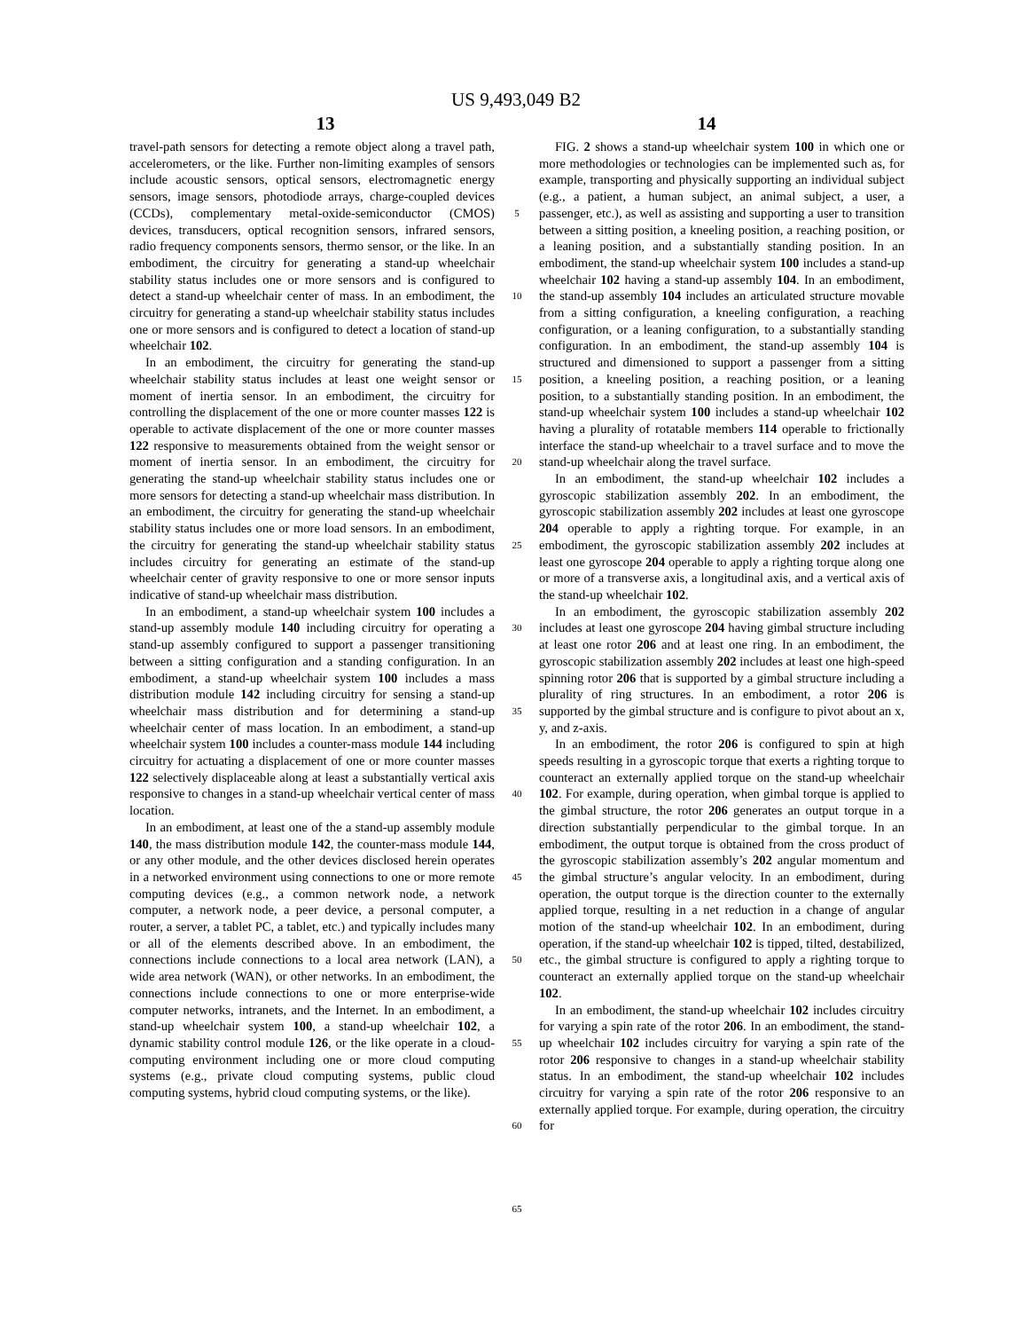US 9,493,049 B2
13 14
travel-path sensors for detecting a remote object along a travel path, accelerometers, or the like. Further non-limiting examples of sensors include acoustic sensors, optical sensors, electromagnetic energy sensors, image sensors, photodiode arrays, charge-coupled devices (CCDs), complementary metal-oxide-semiconductor (CMOS) devices, transducers, optical recognition sensors, infrared sensors, radio frequency components sensors, thermo sensor, or the like. In an embodiment, the circuitry for generating a stand-up wheelchair stability status includes one or more sensors and is configured to detect a stand-up wheelchair center of mass. In an embodiment, the circuitry for generating a stand-up wheelchair stability status includes one or more sensors and is configured to detect a location of stand-up wheelchair 102.
In an embodiment, the circuitry for generating the stand-up wheelchair stability status includes at least one weight sensor or moment of inertia sensor. In an embodiment, the circuitry for controlling the displacement of the one or more counter masses 122 is operable to activate displacement of the one or more counter masses 122 responsive to measurements obtained from the weight sensor or moment of inertia sensor. In an embodiment, the circuitry for generating the stand-up wheelchair stability status includes one or more sensors for detecting a stand-up wheelchair mass distribution. In an embodiment, the circuitry for generating the stand-up wheelchair stability status includes one or more load sensors. In an embodiment, the circuitry for generating the stand-up wheelchair stability status includes circuitry for generating an estimate of the stand-up wheelchair center of gravity responsive to one or more sensor inputs indicative of stand-up wheelchair mass distribution.
In an embodiment, a stand-up wheelchair system 100 includes a stand-up assembly module 140 including circuitry for operating a stand-up assembly configured to support a passenger transitioning between a sitting configuration and a standing configuration. In an embodiment, a stand-up wheelchair system 100 includes a mass distribution module 142 including circuitry for sensing a stand-up wheelchair mass distribution and for determining a stand-up wheelchair center of mass location. In an embodiment, a stand-up wheelchair system 100 includes a counter-mass module 144 including circuitry for actuating a displacement of one or more counter masses 122 selectively displaceable along at least a substantially vertical axis responsive to changes in a stand-up wheelchair vertical center of mass location.
In an embodiment, at least one of the a stand-up assembly module 140, the mass distribution module 142, the counter-mass module 144, or any other module, and the other devices disclosed herein operates in a networked environment using connections to one or more remote computing devices (e.g., a common network node, a network computer, a network node, a peer device, a personal computer, a router, a server, a tablet PC, a tablet, etc.) and typically includes many or all of the elements described above. In an embodiment, the connections include connections to a local area network (LAN), a wide area network (WAN), or other networks. In an embodiment, the connections include connections to one or more enterprise-wide computer networks, intranets, and the Internet. In an embodiment, a stand-up wheelchair system 100, a stand-up wheelchair 102, a dynamic stability control module 126, or the like operate in a cloud-computing environment including one or more cloud computing systems (e.g., private cloud computing systems, public cloud computing systems, hybrid cloud computing systems, or the like).
5
10
15
20
25
30
35
40
45
50
55
60
65
FIG. 2 shows a stand-up wheelchair system 100 in which one or more methodologies or technologies can be implemented such as, for example, transporting and physically supporting an individual subject (e.g., a patient, a human subject, an animal subject, a user, a passenger, etc.), as well as assisting and supporting a user to transition between a sitting position, a kneeling position, a reaching position, or a leaning position, and a substantially standing position. In an embodiment, the stand-up wheelchair system 100 includes a stand-up wheelchair 102 having a stand-up assembly 104. In an embodiment, the stand-up assembly 104 includes an articulated structure movable from a sitting configuration, a kneeling configuration, a reaching configuration, or a leaning configuration, to a substantially standing configuration. In an embodiment, the stand-up assembly 104 is structured and dimensioned to support a passenger from a sitting position, a kneeling position, a reaching position, or a leaning position, to a substantially standing position. In an embodiment, the stand-up wheelchair system 100 includes a stand-up wheelchair 102 having a plurality of rotatable members 114 operable to frictionally interface the stand-up wheelchair to a travel surface and to move the stand-up wheelchair along the travel surface.
In an embodiment, the stand-up wheelchair 102 includes a gyroscopic stabilization assembly 202. In an embodiment, the gyroscopic stabilization assembly 202 includes at least one gyroscope 204 operable to apply a righting torque. For example, in an embodiment, the gyroscopic stabilization assembly 202 includes at least one gyroscope 204 operable to apply a righting torque along one or more of a transverse axis, a longitudinal axis, and a vertical axis of the stand-up wheelchair 102.
In an embodiment, the gyroscopic stabilization assembly 202 includes at least one gyroscope 204 having gimbal structure including at least one rotor 206 and at least one ring. In an embodiment, the gyroscopic stabilization assembly 202 includes at least one high-speed spinning rotor 206 that is supported by a gimbal structure including a plurality of ring structures. In an embodiment, a rotor 206 is supported by the gimbal structure and is configure to pivot about an x, y, and z-axis.
In an embodiment, the rotor 206 is configured to spin at high speeds resulting in a gyroscopic torque that exerts a righting torque to counteract an externally applied torque on the stand-up wheelchair 102. For example, during operation, when gimbal torque is applied to the gimbal structure, the rotor 206 generates an output torque in a direction substantially perpendicular to the gimbal torque. In an embodiment, the output torque is obtained from the cross product of the gyroscopic stabilization assembly’s 202 angular momentum and the gimbal structure’s angular velocity. In an embodiment, during operation, the output torque is the direction counter to the externally applied torque, resulting in a net reduction in a change of angular motion of the stand-up wheelchair 102. In an embodiment, during operation, if the stand-up wheelchair 102 is tipped, tilted, destabilized, etc., the gimbal structure is configured to apply a righting torque to counteract an externally applied torque on the stand-up wheelchair 102.
In an embodiment, the stand-up wheelchair 102 includes circuitry for varying a spin rate of the rotor 206. In an embodiment, the stand-up wheelchair 102 includes circuitry for varying a spin rate of the rotor 206 responsive to changes in a stand-up wheelchair stability status. In an embodiment, the stand-up wheelchair 102 includes circuitry for varying a spin rate of the rotor 206 responsive to an externally applied torque. For example, during operation, the circuitry for